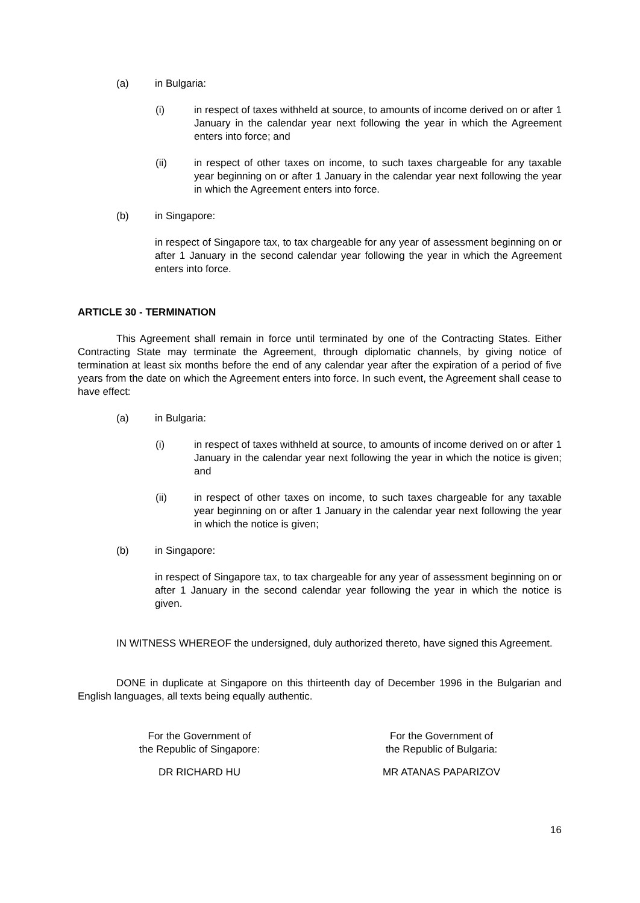(a) in Bulgaria:
(i) in respect of taxes withheld at source, to amounts of income derived on or after 1 January in the calendar year next following the year in which the Agreement enters into force; and
(ii) in respect of other taxes on income, to such taxes chargeable for any taxable year beginning on or after 1 January in the calendar year next following the year in which the Agreement enters into force.
(b) in Singapore:
in respect of Singapore tax, to tax chargeable for any year of assessment beginning on or after 1 January in the second calendar year following the year in which the Agreement enters into force.
ARTICLE 30 - TERMINATION
This Agreement shall remain in force until terminated by one of the Contracting States. Either Contracting State may terminate the Agreement, through diplomatic channels, by giving notice of termination at least six months before the end of any calendar year after the expiration of a period of five years from the date on which the Agreement enters into force. In such event, the Agreement shall cease to have effect:
(a) in Bulgaria:
(i) in respect of taxes withheld at source, to amounts of income derived on or after 1 January in the calendar year next following the year in which the notice is given; and
(ii) in respect of other taxes on income, to such taxes chargeable for any taxable year beginning on or after 1 January in the calendar year next following the year in which the notice is given;
(b) in Singapore:
in respect of Singapore tax, to tax chargeable for any year of assessment beginning on or after 1 January in the second calendar year following the year in which the notice is given.
IN WITNESS WHEREOF the undersigned, duly authorized thereto, have signed this Agreement.
DONE in duplicate at Singapore on this thirteenth day of December 1996 in the Bulgarian and English languages, all texts being equally authentic.
For the Government of
the Republic of Singapore:
DR RICHARD HU
For the Government of
the Republic of Bulgaria:
MR ATANAS PAPARIZOV
16